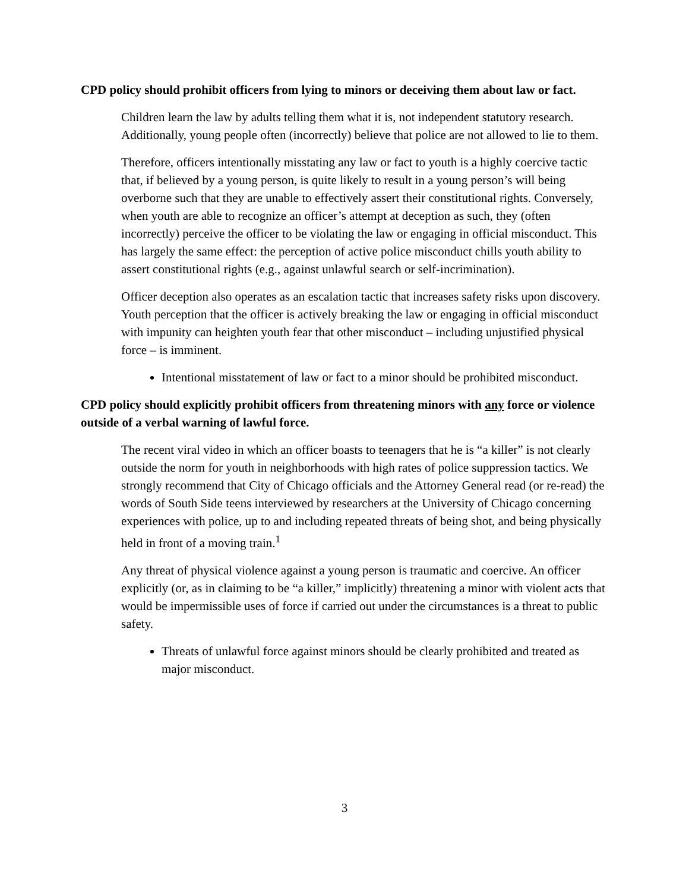CPD policy should prohibit officers from lying to minors or deceiving them about law or fact.
Children learn the law by adults telling them what it is, not independent statutory research. Additionally, young people often (incorrectly) believe that police are not allowed to lie to them.
Therefore, officers intentionally misstating any law or fact to youth is a highly coercive tactic that, if believed by a young person, is quite likely to result in a young person’s will being overborne such that they are unable to effectively assert their constitutional rights. Conversely, when youth are able to recognize an officer’s attempt at deception as such, they (often incorrectly) perceive the officer to be violating the law or engaging in official misconduct. This has largely the same effect: the perception of active police misconduct chills youth ability to assert constitutional rights (e.g., against unlawful search or self-incrimination).
Officer deception also operates as an escalation tactic that increases safety risks upon discovery. Youth perception that the officer is actively breaking the law or engaging in official misconduct with impunity can heighten youth fear that other misconduct – including unjustified physical force – is imminent.
Intentional misstatement of law or fact to a minor should be prohibited misconduct.
CPD policy should explicitly prohibit officers from threatening minors with any force or violence outside of a verbal warning of lawful force.
The recent viral video in which an officer boasts to teenagers that he is “a killer” is not clearly outside the norm for youth in neighborhoods with high rates of police suppression tactics. We strongly recommend that City of Chicago officials and the Attorney General read (or re-read) the words of South Side teens interviewed by researchers at the University of Chicago concerning experiences with police, up to and including repeated threats of being shot, and being physically held in front of a moving train.<sup>1</sup>
Any threat of physical violence against a young person is traumatic and coercive. An officer explicitly (or, as in claiming to be “a killer,” implicitly) threatening a minor with violent acts that would be impermissible uses of force if carried out under the circumstances is a threat to public safety.
Threats of unlawful force against minors should be clearly prohibited and treated as major misconduct.
3